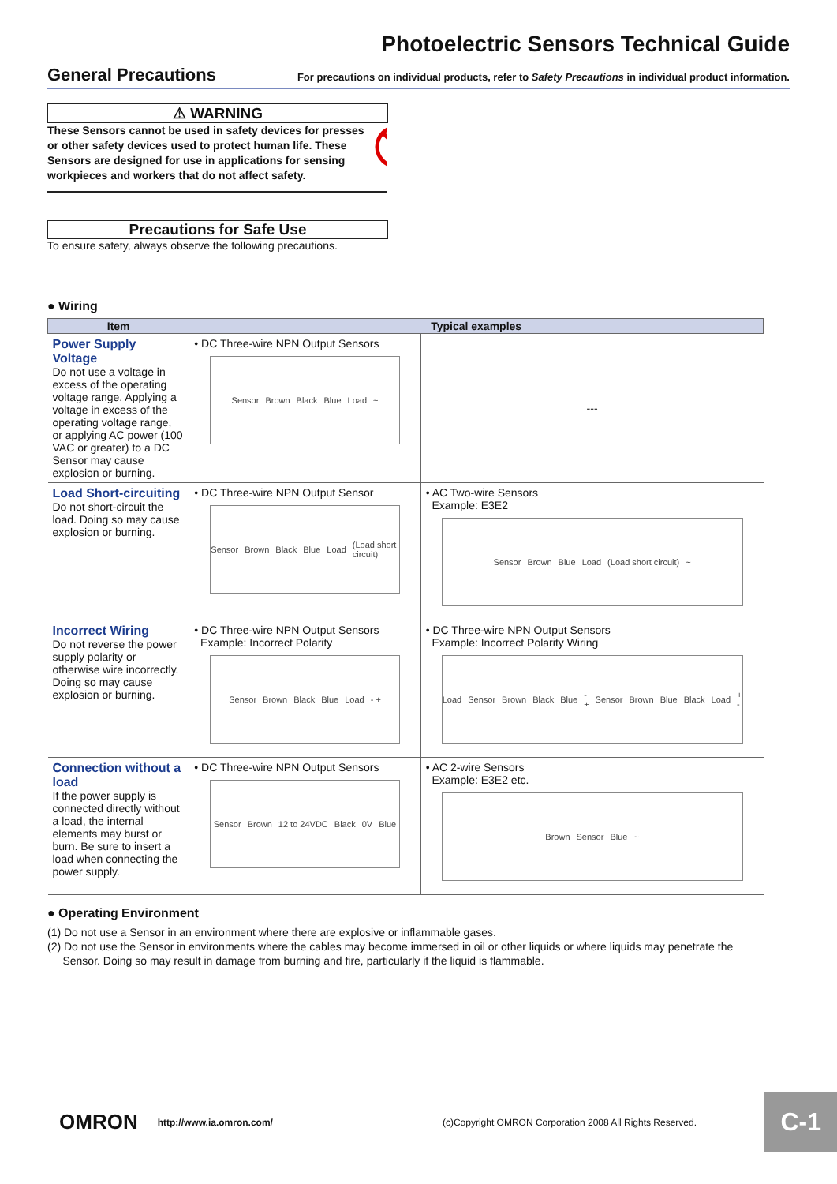Photoelectric Sensors Technical Guide
General Precautions
For precautions on individual products, refer to Safety Precautions in individual product information.
⚠ WARNING
These Sensors cannot be used in safety devices for presses or other safety devices used to protect human life. These Sensors are designed for use in applications for sensing workpieces and workers that do not affect safety.
Precautions for Safe Use
To ensure safety, always observe the following precautions.
● Wiring
| Item | Typical examples | |
| --- | --- | --- |
| Power Supply Voltage Do not use a voltage in excess of the operating voltage range. Applying a voltage in excess of the operating voltage range, or applying AC power (100 VAC or greater) to a DC Sensor may cause explosion or burning. | • DC Three-wire NPN Output Sensors Sensor Brown Black Blue Load ~ | --- |
| Load Short-circuiting Do not short-circuit the load. Doing so may cause explosion or burning. | • DC Three-wire NPN Output Sensor Sensor Brown Black Blue Load (Load short circuit) | • AC Two-wire Sensors Example: E3E2 Sensor Brown Blue Load (Load short circuit) ~ |
| Incorrect Wiring Do not reverse the power supply polarity or otherwise wire incorrectly. Doing so may cause explosion or burning. | • DC Three-wire NPN Output Sensors Example: Incorrect Polarity Sensor Brown Black Blue Load - + | • DC Three-wire NPN Output Sensors Example: Incorrect Polarity Wiring Load Sensor Brown Black Blue - + Sensor Brown Blue Black Load + - |
| Connection without a load If the power supply is connected directly without a load, the internal elements may burst or burn. Be sure to insert a load when connecting the power supply. | • DC Three-wire NPN Output Sensors Sensor Brown 12 to 24VDC Black 0V Blue | • AC 2-wire Sensors Example: E3E2 etc. Brown Sensor Blue ~ |
● Operating Environment
(1) Do not use a Sensor in an environment where there are explosive or inflammable gases.
(2) Do not use the Sensor in environments where the cables may become immersed in oil or other liquids or where liquids may penetrate the
Sensor. Doing so may result in damage from burning and fire, particularly if the liquid is flammable.
OMRON http://www.ia.omron.com/ (c)Copyright OMRON Corporation 2008 All Rights Reserved.
C-1